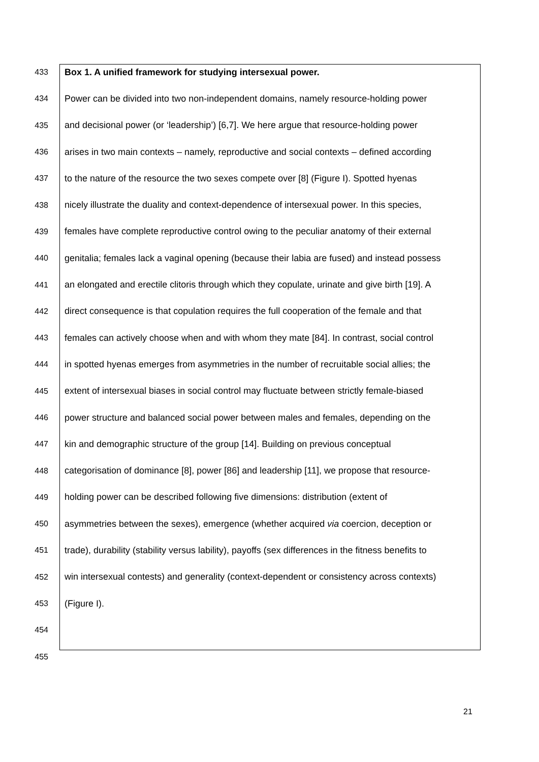433 Box 1. A unified framework for studying intersexual power.
434 Power can be divided into two non-independent domains, namely resource-holding power
435 and decisional power (or ‘leadership’) [6,7]. We here argue that resource-holding power
436 arises in two main contexts – namely, reproductive and social contexts – defined according
437 to the nature of the resource the two sexes compete over [8] (Figure I). Spotted hyenas
438 nicely illustrate the duality and context-dependence of intersexual power. In this species,
439 females have complete reproductive control owing to the peculiar anatomy of their external
440 genitalia; females lack a vaginal opening (because their labia are fused) and instead possess
441 an elongated and erectile clitoris through which they copulate, urinate and give birth [19]. A
442 direct consequence is that copulation requires the full cooperation of the female and that
443 females can actively choose when and with whom they mate [84]. In contrast, social control
444 in spotted hyenas emerges from asymmetries in the number of recruitable social allies; the
445 extent of intersexual biases in social control may fluctuate between strictly female-biased
446 power structure and balanced social power between males and females, depending on the
447 kin and demographic structure of the group [14]. Building on previous conceptual
448 categorisation of dominance [8], power [86] and leadership [11], we propose that resource-
449 holding power can be described following five dimensions: distribution (extent of
450 asymmetries between the sexes), emergence (whether acquired via coercion, deception or
451 trade), durability (stability versus lability), payoffs (sex differences in the fitness benefits to
452 win intersexual contests) and generality (context-dependent or consistency across contexts)
453 (Figure I).
454
455
21